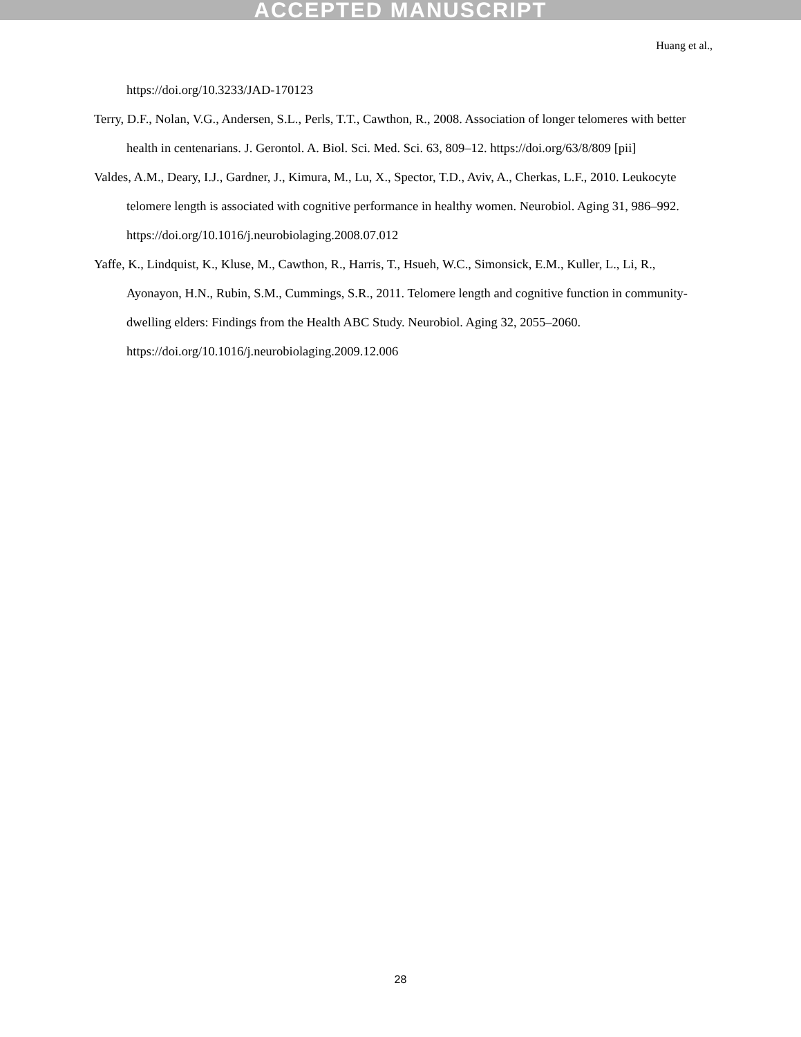ACCEPTED MANUSCRIPT
Huang et al.,
https://doi.org/10.3233/JAD-170123
Terry, D.F., Nolan, V.G., Andersen, S.L., Perls, T.T., Cawthon, R., 2008. Association of longer telomeres with better health in centenarians. J. Gerontol. A. Biol. Sci. Med. Sci. 63, 809–12. https://doi.org/63/8/809 [pii]
Valdes, A.M., Deary, I.J., Gardner, J., Kimura, M., Lu, X., Spector, T.D., Aviv, A., Cherkas, L.F., 2010. Leukocyte telomere length is associated with cognitive performance in healthy women. Neurobiol. Aging 31, 986–992.
https://doi.org/10.1016/j.neurobiolaging.2008.07.012
Yaffe, K., Lindquist, K., Kluse, M., Cawthon, R., Harris, T., Hsueh, W.C., Simonsick, E.M., Kuller, L., Li, R., Ayonayon, H.N., Rubin, S.M., Cummings, S.R., 2011. Telomere length and cognitive function in community-dwelling elders: Findings from the Health ABC Study. Neurobiol. Aging 32, 2055–2060.
https://doi.org/10.1016/j.neurobiolaging.2009.12.006
28